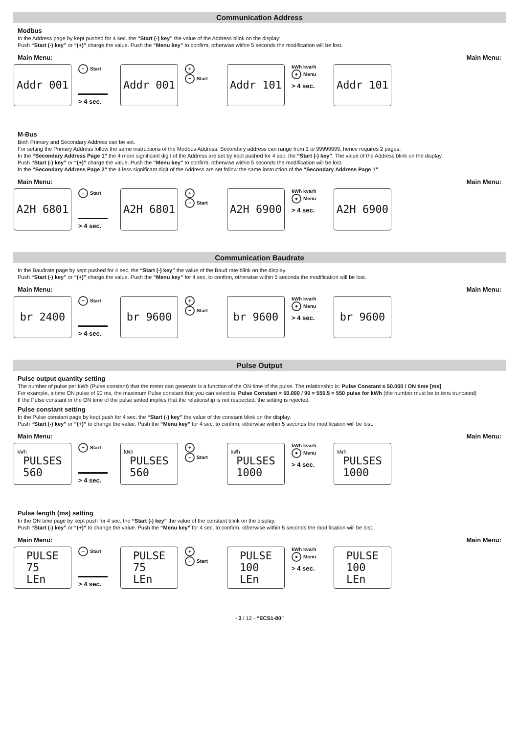Communication Address
Modbus
In the Address page by kept pushed for 4 sec. the “Start (-) key” the value of the Address blink on the display:
Push “Start (-) key” or “(+)” charge the value. Push the “Menu key” to confirm, otherwise within 5 seconds the modification will be lost.
Main Menu: Main Menu:
Addr 001
− Start
> 4 sec.
Addr 001
+
− Start
Addr 101
kWh kvarh
● Menu
> 4 sec.
Addr 101
M-Bus
Both Primary and Secondary Address can be set.
For setting the Primary Address follow the same instructions of the Modbus Address. Secondary address can range from 1 to 99999999, hence requires 2 pages.
In the “Secondary Address Page 1” the 4 more significant digit of the Address are set by kept pushed for 4 sec. the “Start (-) key”. The value of the Address blink on the display.
Push “Start (-) key” or “(+)” charge the value. Push the “Menu key” to confirm, otherwise within 5 seconds the modification will be lost.
In the “Secondary Address Page 2” the 4 less significant digit of the Address are set follow the same instruction of the “Secondary Address Page 1”
Main Menu: Main Menu:
A2H 6801
− Start
> 4 sec.
A2H 6801
+
− Start
A2H 6900
kWh kvarh
● Menu
> 4 sec.
A2H 6900
Communication Baudrate
In the Baudrate page by kept pushed for 4 sec. the “Start (-) key” the value of the Baud rate blink on the display.
Push “Start (-) key” or “(+)” charge the value. Push the “Menu key” for 4 sec. to confirm, otherwise within 5 seconds the modification will be lost.
Main Menu: Main Menu:
br 2400
− Start
> 4 sec.
br 9600
+
− Start
br 9600
kWh kvarh
● Menu
> 4 sec.
br 9600
Pulse Output
Pulse output quantity setting
The number of pulse per kWh (Pulse constant) that the meter can generate is a function of the ON time of the pulse. The relationship is: Pulse Constant ≤ 50.000 / ON time [ms]
For example, a time ON pulse of 90 ms, the maximum Pulse constant that you can select is: Pulse Constant = 50.000 / 90 = 555.5 = 550 pulse for kWh (the number must be to tens truncated)
If the Pulse constant or the ON time of the pulse setted implies that the relationship is not respected, the setting is rejected.
Pulse constant setting
In the Pulse constant page by kept push for 4 sec. the “Start (-) key” the value of the constant blink on the display.
Push “Start (-) key” or “(+)” to change the value. Push the “Menu key” for 4 sec. to confirm, otherwise within 5 seconds the modification will be lost.
Main Menu: Main Menu:
kWh
PULSES
560
− Start
> 4 sec.
kWh
PULSES
560
+
− Start
kWh
PULSES
1000
kWh kvarh
● Menu
> 4 sec.
kWh
PULSES
1000
Pulse length (ms) setting
In the ON time page by kept push for 4 sec. the “Start (-) key” the value of the constant blink on the display.
Push “Start (-) key” or “(+)” to change the value. Push the “Menu key” for 4 sec. to confirm, otherwise within 5 seconds the modification will be lost.
Main Menu: Main Menu:
PULSE
75
LEn
− Start
> 4 sec.
PULSE
75
LEn
+
− Start
PULSE
100
LEn
kWh kvarh
● Menu
> 4 sec.
PULSE
100
LEn
- 3 / 12 - “ECS1-80”